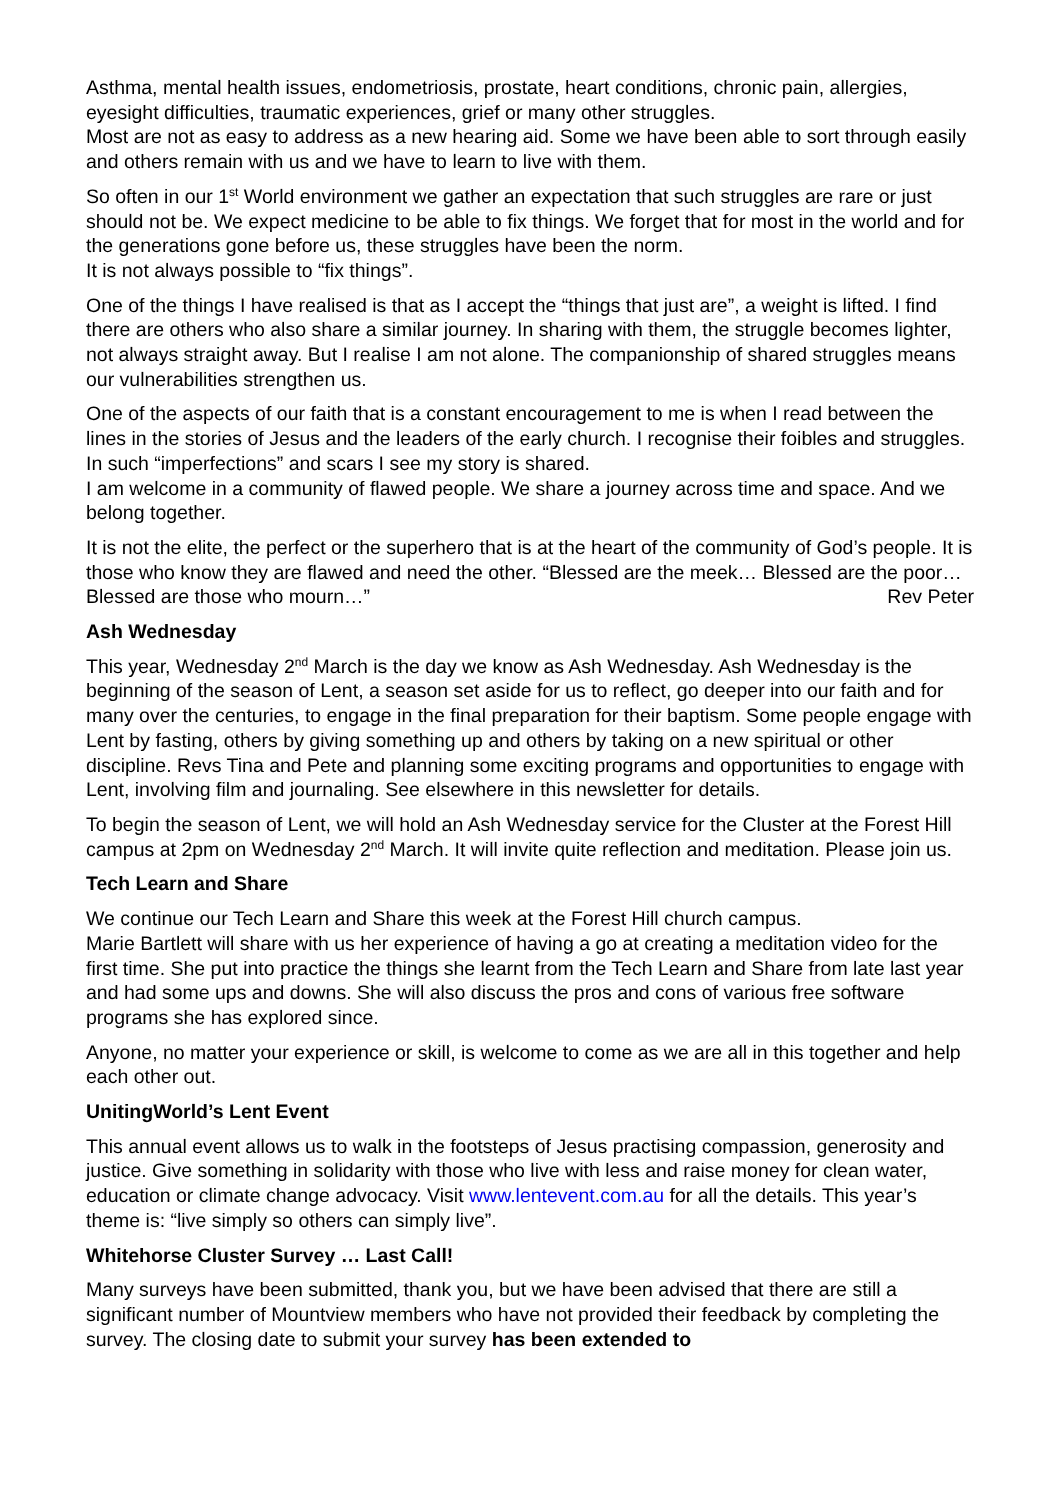Asthma, mental health issues, endometriosis, prostate, heart conditions, chronic pain, allergies, eyesight difficulties, traumatic experiences, grief or many other struggles.
Most are not as easy to address as a new hearing aid. Some we have been able to sort through easily and others remain with us and we have to learn to live with them.
So often in our 1<sup>st</sup> World environment we gather an expectation that such struggles are rare or just should not be. We expect medicine to be able to fix things. We forget that for most in the world and for the generations gone before us, these struggles have been the norm.
It is not always possible to “fix things”.
One of the things I have realised is that as I accept the “things that just are”, a weight is lifted. I find there are others who also share a similar journey. In sharing with them, the struggle becomes lighter, not always straight away. But I realise I am not alone. The companionship of shared struggles means our vulnerabilities strengthen us.
One of the aspects of our faith that is a constant encouragement to me is when I read between the lines in the stories of Jesus and the leaders of the early church. I recognise their foibles and struggles. In such “imperfections” and scars I see my story is shared.
I am welcome in a community of flawed people. We share a journey across time and space. And we belong together.
It is not the elite, the perfect or the superhero that is at the heart of the community of God’s people. It is those who know they are flawed and need the other. “Blessed are the meek… Blessed are the poor… Blessed are those who mourn…” Rev Peter
Ash Wednesday
This year, Wednesday 2<sup>nd</sup> March is the day we know as Ash Wednesday. Ash Wednesday is the beginning of the season of Lent, a season set aside for us to reflect, go deeper into our faith and for many over the centuries, to engage in the final preparation for their baptism. Some people engage with Lent by fasting, others by giving something up and others by taking on a new spiritual or other discipline. Revs Tina and Pete and planning some exciting programs and opportunities to engage with Lent, involving film and journaling. See elsewhere in this newsletter for details.
To begin the season of Lent, we will hold an Ash Wednesday service for the Cluster at the Forest Hill campus at 2pm on Wednesday 2<sup>nd</sup> March. It will invite quite reflection and meditation. Please join us.
Tech Learn and Share
We continue our Tech Learn and Share this week at the Forest Hill church campus.
Marie Bartlett will share with us her experience of having a go at creating a meditation video for the first time. She put into practice the things she learnt from the Tech Learn and Share from late last year and had some ups and downs. She will also discuss the pros and cons of various free software programs she has explored since.
Anyone, no matter your experience or skill, is welcome to come as we are all in this together and help each other out.
UnitingWorld’s Lent Event
This annual event allows us to walk in the footsteps of Jesus practising compassion, generosity and justice. Give something in solidarity with those who live with less and raise money for clean water, education or climate change advocacy. Visit www.lentevent.com.au for all the details. This year’s theme is: “live simply so others can simply live”.
Whitehorse Cluster Survey … Last Call!
Many surveys have been submitted, thank you, but we have been advised that there are still a significant number of Mountview members who have not provided their feedback by completing the survey. The closing date to submit your survey has been extended to